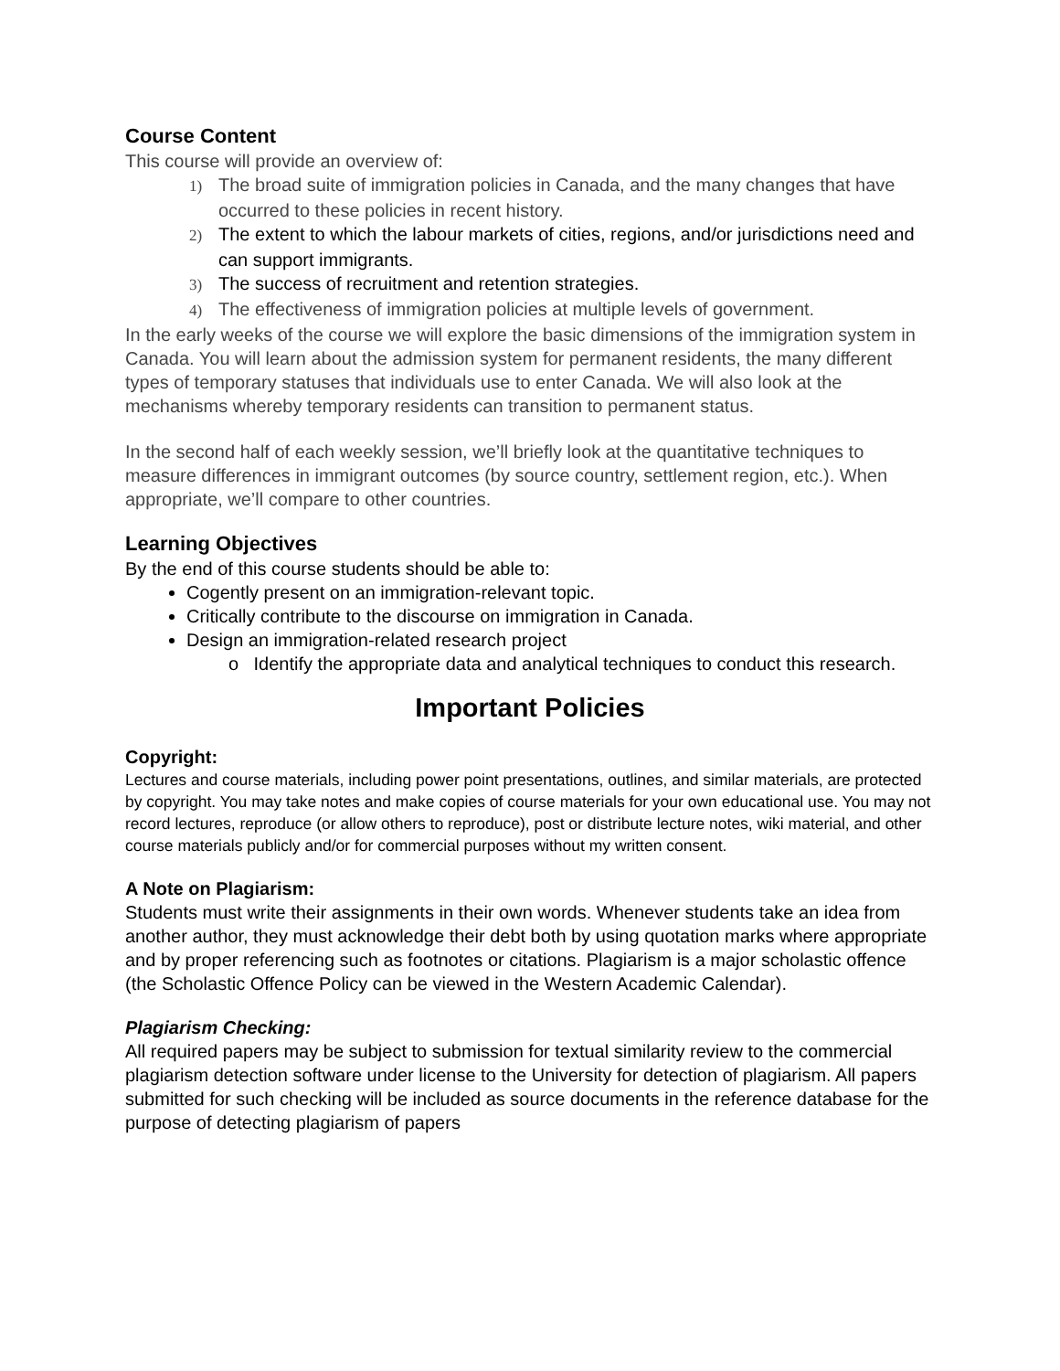Course Content
This course will provide an overview of:
1) The broad suite of immigration policies in Canada, and the many changes that have occurred to these policies in recent history.
2) The extent to which the labour markets of cities, regions, and/or jurisdictions need and can support immigrants.
3) The success of recruitment and retention strategies.
4) The effectiveness of immigration policies at multiple levels of government.
In the early weeks of the course we will explore the basic dimensions of the immigration system in Canada. You will learn about the admission system for permanent residents, the many different types of temporary statuses that individuals use to enter Canada. We will also look at the mechanisms whereby temporary residents can transition to permanent status.
In the second half of each weekly session, we’ll briefly look at the quantitative techniques to measure differences in immigrant outcomes (by source country, settlement region, etc.). When appropriate, we’ll compare to other countries.
Learning Objectives
By the end of this course students should be able to:
Cogently present on an immigration-relevant topic.
Critically contribute to the discourse on immigration in Canada.
Design an immigration-related research project
o Identify the appropriate data and analytical techniques to conduct this research.
Important Policies
Copyright:
Lectures and course materials, including power point presentations, outlines, and similar materials, are protected by copyright. You may take notes and make copies of course materials for your own educational use. You may not record lectures, reproduce (or allow others to reproduce), post or distribute lecture notes, wiki material, and other course materials publicly and/or for commercial purposes without my written consent.
A Note on Plagiarism:
Students must write their assignments in their own words. Whenever students take an idea from another author, they must acknowledge their debt both by using quotation marks where appropriate and by proper referencing such as footnotes or citations. Plagiarism is a major scholastic offence (the Scholastic Offence Policy can be viewed in the Western Academic Calendar).
Plagiarism Checking:
All required papers may be subject to submission for textual similarity review to the commercial plagiarism detection software under license to the University for detection of plagiarism. All papers submitted for such checking will be included as source documents in the reference database for the purpose of detecting plagiarism of papers